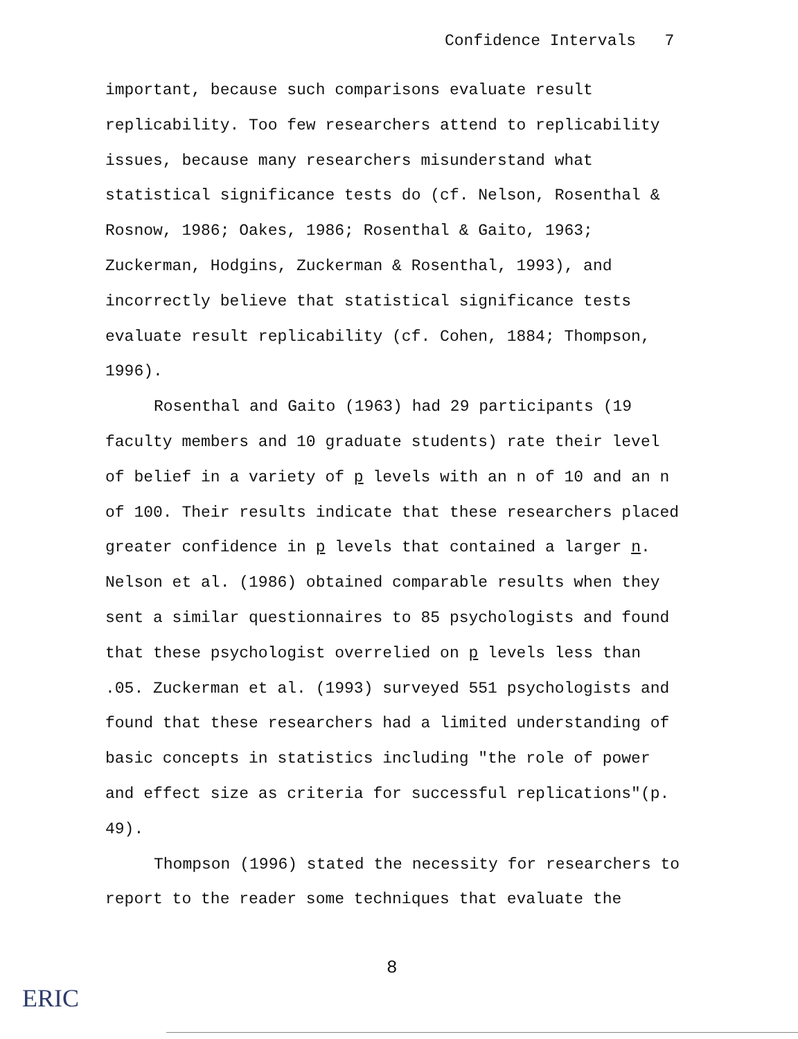Confidence Intervals 7
important, because such comparisons evaluate result replicability. Too few researchers attend to replicability issues, because many researchers misunderstand what statistical significance tests do (cf. Nelson, Rosenthal & Rosnow, 1986; Oakes, 1986; Rosenthal & Gaito, 1963; Zuckerman, Hodgins, Zuckerman & Rosenthal, 1993), and incorrectly believe that statistical significance tests evaluate result replicability (cf. Cohen, 1884; Thompson, 1996).
Rosenthal and Gaito (1963) had 29 participants (19 faculty members and 10 graduate students) rate their level of belief in a variety of p levels with an n of 10 and an n of 100. Their results indicate that these researchers placed greater confidence in p levels that contained a larger n. Nelson et al. (1986) obtained comparable results when they sent a similar questionnaires to 85 psychologists and found that these psychologist overrelied on p levels less than .05. Zuckerman et al. (1993) surveyed 551 psychologists and found that these researchers had a limited understanding of basic concepts in statistics including "the role of power and effect size as criteria for successful replications"(p. 49).
Thompson (1996) stated the necessity for researchers to report to the reader some techniques that evaluate the
8
ERIC